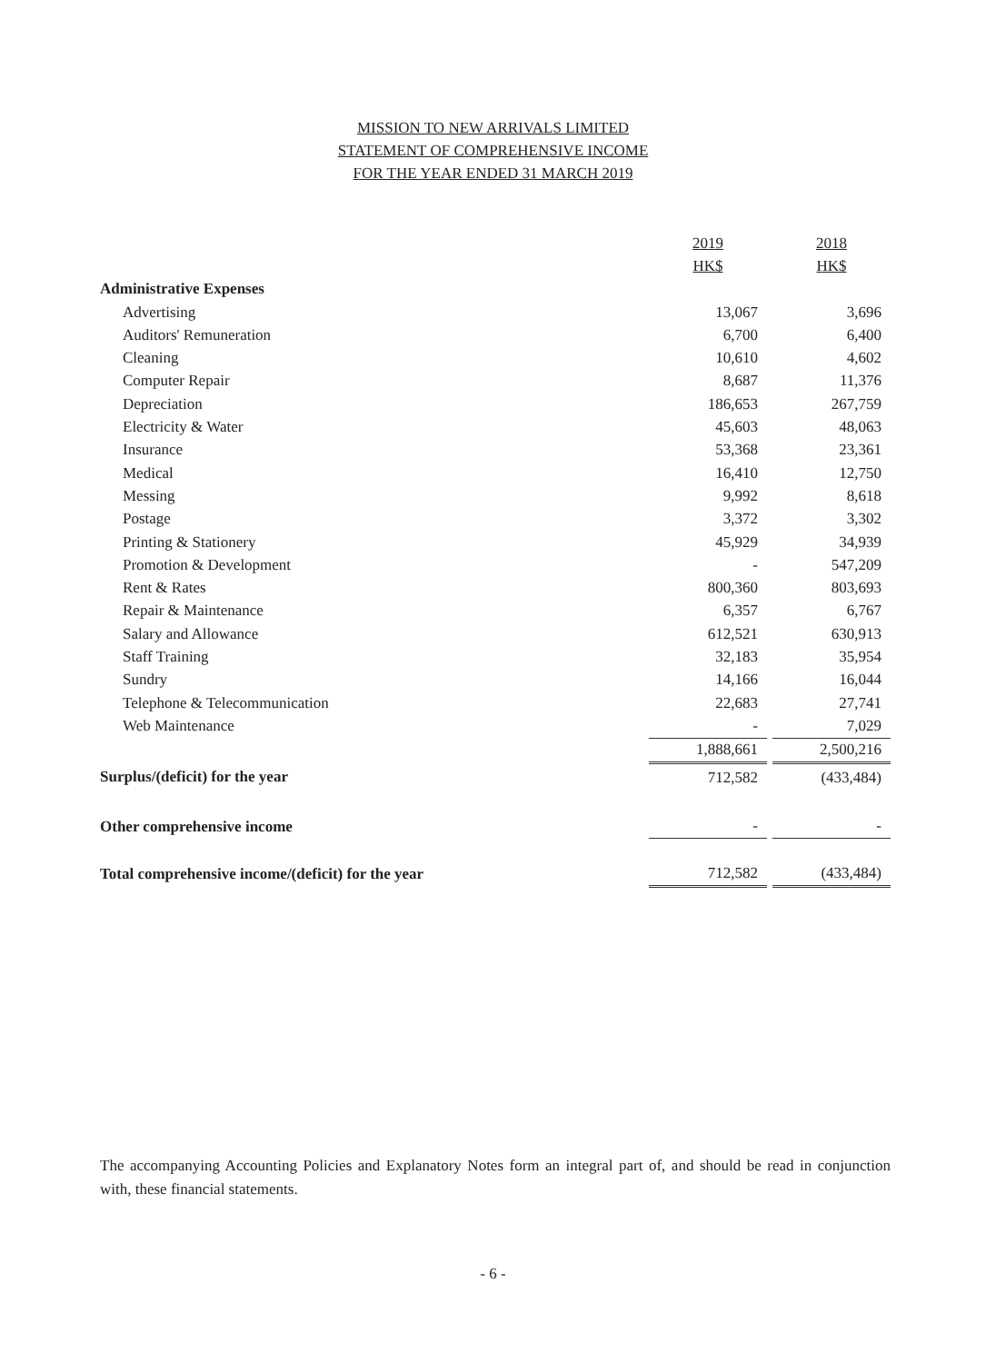MISSION TO NEW ARRIVALS LIMITED
STATEMENT OF COMPREHENSIVE INCOME
FOR THE YEAR ENDED 31 MARCH 2019
| | 2019 | | 2018 |
| --- | --- | --- | --- |
| | HK$ | | HK$ |
| Administrative Expenses | | | |
| Advertising | 13,067 | | 3,696 |
| Auditors' Remuneration | 6,700 | | 6,400 |
| Cleaning | 10,610 | | 4,602 |
| Computer Repair | 8,687 | | 11,376 |
| Depreciation | 186,653 | | 267,759 |
| Electricity & Water | 45,603 | | 48,063 |
| Insurance | 53,368 | | 23,361 |
| Medical | 16,410 | | 12,750 |
| Messing | 9,992 | | 8,618 |
| Postage | 3,372 | | 3,302 |
| Printing & Stationery | 45,929 | | 34,939 |
| Promotion & Development | - | | 547,209 |
| Rent & Rates | 800,360 | | 803,693 |
| Repair & Maintenance | 6,357 | | 6,767 |
| Salary and Allowance | 612,521 | | 630,913 |
| Staff Training | 32,183 | | 35,954 |
| Sundry | 14,166 | | 16,044 |
| Telephone & Telecommunication | 22,683 | | 27,741 |
| Web Maintenance | - | | 7,029 |
| | 1,888,661 | | 2,500,216 |
| Surplus/(deficit) for the year | 712,582 | | (433,484) |
| Other comprehensive income | - | | - |
| Total comprehensive income/(deficit) for the year | 712,582 | | (433,484) |
The accompanying Accounting Policies and Explanatory Notes form an integral part of, and should be read in conjunction with, these financial statements.
- 6 -